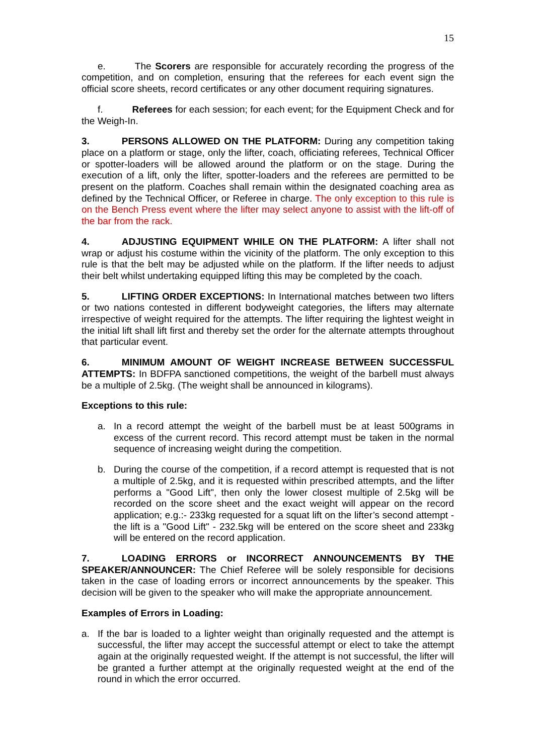15
e. The Scorers are responsible for accurately recording the progress of the competition, and on completion, ensuring that the referees for each event sign the official score sheets, record certificates or any other document requiring signatures.
f. Referees for each session; for each event; for the Equipment Check and for the Weigh-In.
3. PERSONS ALLOWED ON THE PLATFORM: During any competition taking place on a platform or stage, only the lifter, coach, officiating referees, Technical Officer or spotter-loaders will be allowed around the platform or on the stage. During the execution of a lift, only the lifter, spotter-loaders and the referees are permitted to be present on the platform. Coaches shall remain within the designated coaching area as defined by the Technical Officer, or Referee in charge. The only exception to this rule is on the Bench Press event where the lifter may select anyone to assist with the lift-off of the bar from the rack.
4. ADJUSTING EQUIPMENT WHILE ON THE PLATFORM: A lifter shall not wrap or adjust his costume within the vicinity of the platform. The only exception to this rule is that the belt may be adjusted while on the platform. If the lifter needs to adjust their belt whilst undertaking equipped lifting this may be completed by the coach.
5. LIFTING ORDER EXCEPTIONS: In International matches between two lifters or two nations contested in different bodyweight categories, the lifters may alternate irrespective of weight required for the attempts. The lifter requiring the lightest weight in the initial lift shall lift first and thereby set the order for the alternate attempts throughout that particular event.
6. MINIMUM AMOUNT OF WEIGHT INCREASE BETWEEN SUCCESSFUL ATTEMPTS: In BDFPA sanctioned competitions, the weight of the barbell must always be a multiple of 2.5kg. (The weight shall be announced in kilograms).
Exceptions to this rule:
a. In a record attempt the weight of the barbell must be at least 500grams in excess of the current record. This record attempt must be taken in the normal sequence of increasing weight during the competition.
b. During the course of the competition, if a record attempt is requested that is not a multiple of 2.5kg, and it is requested within prescribed attempts, and the lifter performs a "Good Lift", then only the lower closest multiple of 2.5kg will be recorded on the score sheet and the exact weight will appear on the record application; e.g.:- 233kg requested for a squat lift on the lifter’s second attempt - the lift is a "Good Lift" - 232.5kg will be entered on the score sheet and 233kg will be entered on the record application.
7. LOADING ERRORS or INCORRECT ANNOUNCEMENTS BY THE SPEAKER/ANNOUNCER: The Chief Referee will be solely responsible for decisions taken in the case of loading errors or incorrect announcements by the speaker. This decision will be given to the speaker who will make the appropriate announcement.
Examples of Errors in Loading:
a. If the bar is loaded to a lighter weight than originally requested and the attempt is successful, the lifter may accept the successful attempt or elect to take the attempt again at the originally requested weight. If the attempt is not successful, the lifter will be granted a further attempt at the originally requested weight at the end of the round in which the error occurred.